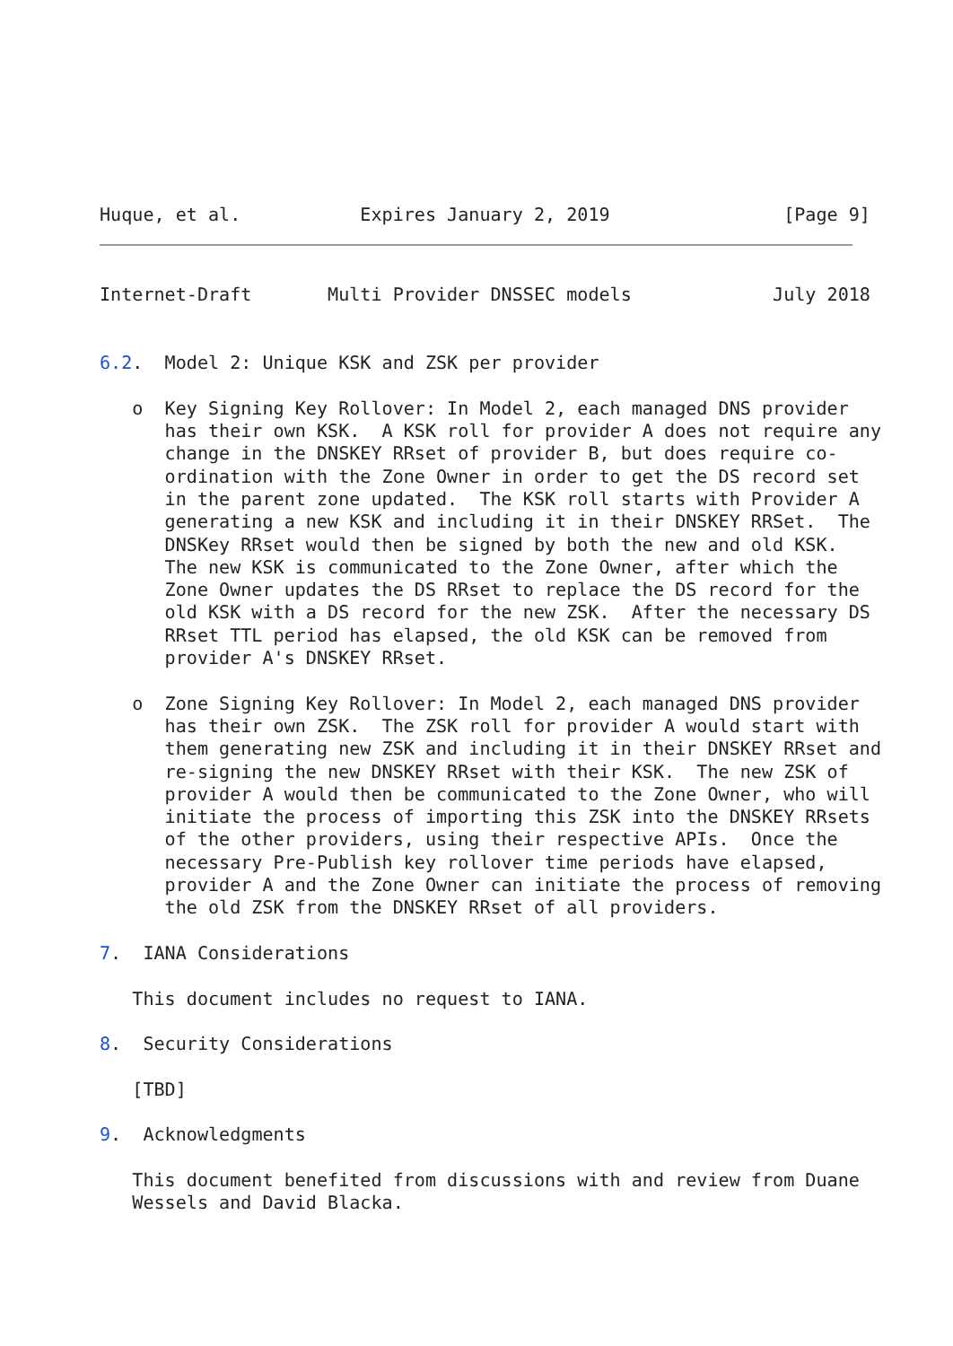Huque, et al.           Expires January 2, 2019                [Page 9]
Internet-Draft       Multi Provider DNSSEC models             July 2018


6.2.  Model 2: Unique KSK and ZSK per provider

   o  Key Signing Key Rollover: In Model 2, each managed DNS provider
      has their own KSK.  A KSK roll for provider A does not require any
      change in the DNSKEY RRset of provider B, but does require co-
      ordination with the Zone Owner in order to get the DS record set
      in the parent zone updated.  The KSK roll starts with Provider A
      generating a new KSK and including it in their DNSKEY RRSet.  The
      DNSKey RRset would then be signed by both the new and old KSK.
      The new KSK is communicated to the Zone Owner, after which the
      Zone Owner updates the DS RRset to replace the DS record for the
      old KSK with a DS record for the new ZSK.  After the necessary DS
      RRset TTL period has elapsed, the old KSK can be removed from
      provider A's DNSKEY RRset.

   o  Zone Signing Key Rollover: In Model 2, each managed DNS provider
      has their own ZSK.  The ZSK roll for provider A would start with
      them generating new ZSK and including it in their DNSKEY RRset and
      re-signing the new DNSKEY RRset with their KSK.  The new ZSK of
      provider A would then be communicated to the Zone Owner, who will
      initiate the process of importing this ZSK into the DNSKEY RRsets
      of the other providers, using their respective APIs.  Once the
      necessary Pre-Publish key rollover time periods have elapsed,
      provider A and the Zone Owner can initiate the process of removing
      the old ZSK from the DNSKEY RRset of all providers.

7.  IANA Considerations

   This document includes no request to IANA.

8.  Security Considerations

   [TBD]

9.  Acknowledgments

   This document benefited from discussions with and review from Duane
   Wessels and David Blacka.